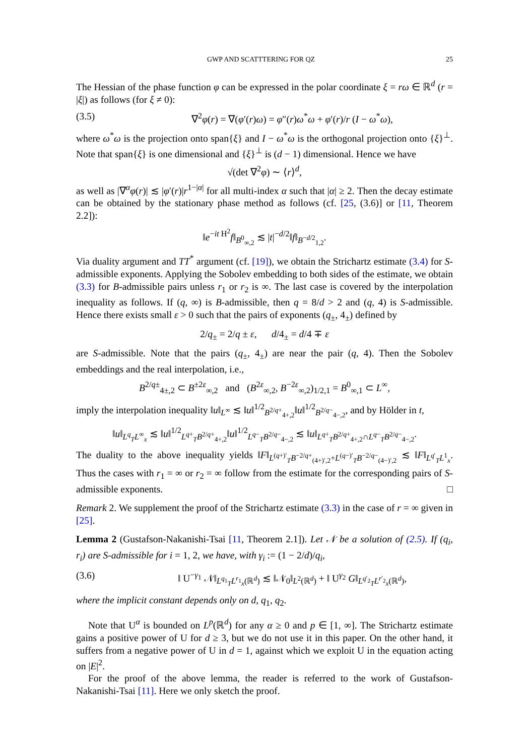GWP AND SCATTTERING FOR QZ 25
The Hessian of the phase function φ can be expressed in the polar coordinate ξ = rω ∈ ℝ<sup>d</sup> (r = |ξ|) as follows (for ξ ≠ 0):
(3.5) ∇<sup>2</sup>φ(r) = ∇(φ′(r)ω) = φ″(r)ω<sup>*</sup>ω + φ′(r)/r (I − ω<sup>*</sup>ω),
where ω<sup>*</sup>ω is the projection onto span{ξ} and I − ω<sup>*</sup>ω is the orthogonal projection onto {ξ}<sup>⊥</sup>. Note that span{ξ} is one dimensional and {ξ}<sup>⊥</sup> is (d − 1) dimensional. Hence we have
√(det ∇<sup>2</sup>φ) ∼ ⟨r⟩<sup>d</sup>,
as well as |∇<sup>α</sup>φ(r)| ≲ |φ′(r)|r<sup>1−|α|</sup> for all multi-index α such that |α| ≥ 2. Then the decay estimate can be obtained by the stationary phase method as follows (cf. [25, (3.6)] or [11, Theorem 2.2]):
‖e<sup>−it H<sup>2</sup></sup>f‖<sub>B<sup>0</sup><sub>∞,2</sub></sub> ≲ |t|<sup>−d/2</sup>‖f‖<sub>B<sup>−d/2</sup><sub>1,2</sub></sub>.
Via duality argument and TT<sup>*</sup> argument (cf. [19]), we obtain the Strichartz estimate (3.4) for S-admissible exponents. Applying the Sobolev embedding to both sides of the estimate, we obtain (3.3) for B-admissible pairs unless r<sub>1</sub> or r<sub>2</sub> is ∞. The last case is covered by the interpolation inequality as follows. If (q, ∞) is B-admissible, then q = 8/d > 2 and (q, 4) is S-admissible. Hence there exists small ε > 0 such that the pairs of exponents (q<sub>±</sub>, 4<sub>±</sub>) defined by
2/q<sub>±</sub> = 2/q ± ε, d/4<sub>±</sub> = d/4 ∓ ε
are S-admissible. Note that the pairs (q<sub>±</sub>, 4<sub>±</sub>) are near the pair (q, 4). Then the Sobolev embeddings and the real interpolation, i.e.,
B<sup>2/q±</sup><sub>4±,2</sub> ⊂ B<sup>±2ε</sup><sub>∞,2</sub> and (B<sup>2ε</sup><sub>∞,2</sub>, B<sup>−2ε</sup><sub>∞,2</sub>)<sub>1/2,1</sub> = B<sup>0</sup><sub>∞,1</sub> ⊂ L<sup>∞</sup>,
imply the interpolation inequality ‖u‖<sub>L<sup>∞</sup></sub> ≲ ‖u‖<sup>1/2</sup><sub>B<sup>2/q+</sup><sub>4+,2</sub></sub>‖u‖<sup>1/2</sup><sub>B<sup>2/q−</sup><sub>4−,2</sub></sub>, and by Hölder in t,
‖u‖<sub>L<sup>q</sup><sub>T</sub>L<sup>∞</sup><sub>x</sub></sub> ≲ ‖u‖<sup>1/2</sup><sub>L<sup>q+</sup><sub>T</sub>B<sup>2/q+</sup><sub>4+,2</sub></sub>‖u‖<sup>1/2</sup><sub>L<sup>q−</sup><sub>T</sub>B<sup>2/q−</sup><sub>4−,2</sub></sub> ≲ ‖u‖<sub>L<sup>q+</sup><sub>T</sub>B<sup>2/q+</sup><sub>4+,2</sub>∩L<sup>q−</sup><sub>T</sub>B<sup>2/q−</sup><sub>4−,2</sub></sub>.
The duality to the above inequality yields ‖F‖<sub>L<sup>(q+)′</sup><sub>T</sub>B<sup>−2/q+</sup><sub>(4+)′,2</sub>+L<sup>(q−)′</sup><sub>T</sub>B<sup>−2/q−</sup><sub>(4−)′,2</sub></sub> ≲ ‖F‖<sub>L<sup>q′</sup><sub>T</sub>L<sup>1</sup><sub>x</sub></sub>. Thus the cases with r<sub>1</sub> = ∞ or r<sub>2</sub> = ∞ follow from the estimate for the corresponding pairs of S-admissible exponents. □
Remark 2. We supplement the proof of the Strichartz estimate (3.3) in the case of r = ∞ given in [25].
Lemma 2 (Gustafson-Nakanishi-Tsai [11, Theorem 2.1]). Let 𝒩 be a solution of (2.5). If (q<sub>i</sub>, r<sub>i</sub>) are S-admissible for i = 1, 2, we have, with γ<sub>i</sub> := (1 − 2/d)/q<sub>i</sub>,
(3.6) ‖ U<sup>−γ<sub>1</sub></sup> 𝒩‖<sub>L<sup>q<sub>1</sub></sup><sub>T</sub>L<sup>r<sub>1</sub></sup><sub>x</sub>(ℝ<sup>d</sup>)</sub> ≲ ‖𝒩<sub>0</sub>‖<sub>L<sup>2</sup>(ℝ<sup>d</sup>)</sub> + ‖ U<sup>γ<sub>2</sub></sup> G‖<sub>L<sup>q′<sub>2</sub></sup><sub>T</sub>L<sup>r′<sub>2</sub></sup><sub>x</sub>(ℝ<sup>d</sup>)</sub>,
where the implicit constant depends only on d, q<sub>1</sub>, q<sub>2</sub>.
Note that U<sup>α</sup> is bounded on L<sup>p</sup>(ℝ<sup>d</sup>) for any α ≥ 0 and p ∈ [1, ∞]. The Strichartz estimate gains a positive power of U for d ≥ 3, but we do not use it in this paper. On the other hand, it suffers from a negative power of U in d = 1, against which we exploit U in the equation acting on |E|<sup>2</sup>.
For the proof of the above lemma, the reader is referred to the work of Gustafson-Nakanishi-Tsai [11]. Here we only sketch the proof.